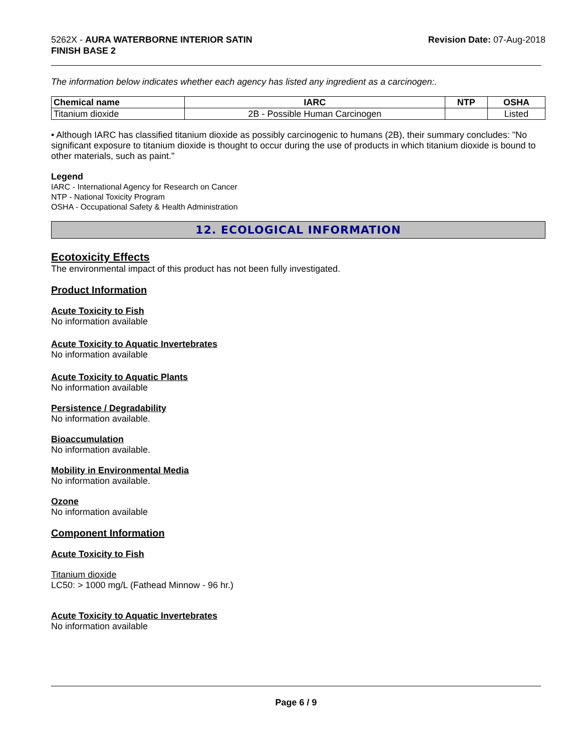5262X - AURA WATERBORNE INTERIOR SATIN
FINISH BASE 2
Revision Date: 07-Aug-2018
The information below indicates whether each agency has listed any ingredient as a carcinogen:.
| Chemical name | IARC | NTP | OSHA |
| --- | --- | --- | --- |
| Titanium dioxide | 2B - Possible Human Carcinogen | | Listed |
• Although IARC has classified titanium dioxide as possibly carcinogenic to humans (2B), their summary concludes: "No significant exposure to titanium dioxide is thought to occur during the use of products in which titanium dioxide is bound to other materials, such as paint."
Legend
IARC - International Agency for Research on Cancer
NTP - National Toxicity Program
OSHA - Occupational Safety & Health Administration
12. ECOLOGICAL INFORMATION
Ecotoxicity Effects
The environmental impact of this product has not been fully investigated.
Product Information
Acute Toxicity to Fish
No information available
Acute Toxicity to Aquatic Invertebrates
No information available
Acute Toxicity to Aquatic Plants
No information available
Persistence / Degradability
No information available.
Bioaccumulation
No information available.
Mobility in Environmental Media
No information available.
Ozone
No information available
Component Information
Acute Toxicity to Fish
Titanium dioxide
LC50: > 1000 mg/L (Fathead Minnow - 96 hr.)
Acute Toxicity to Aquatic Invertebrates
No information available
Page 6 / 9